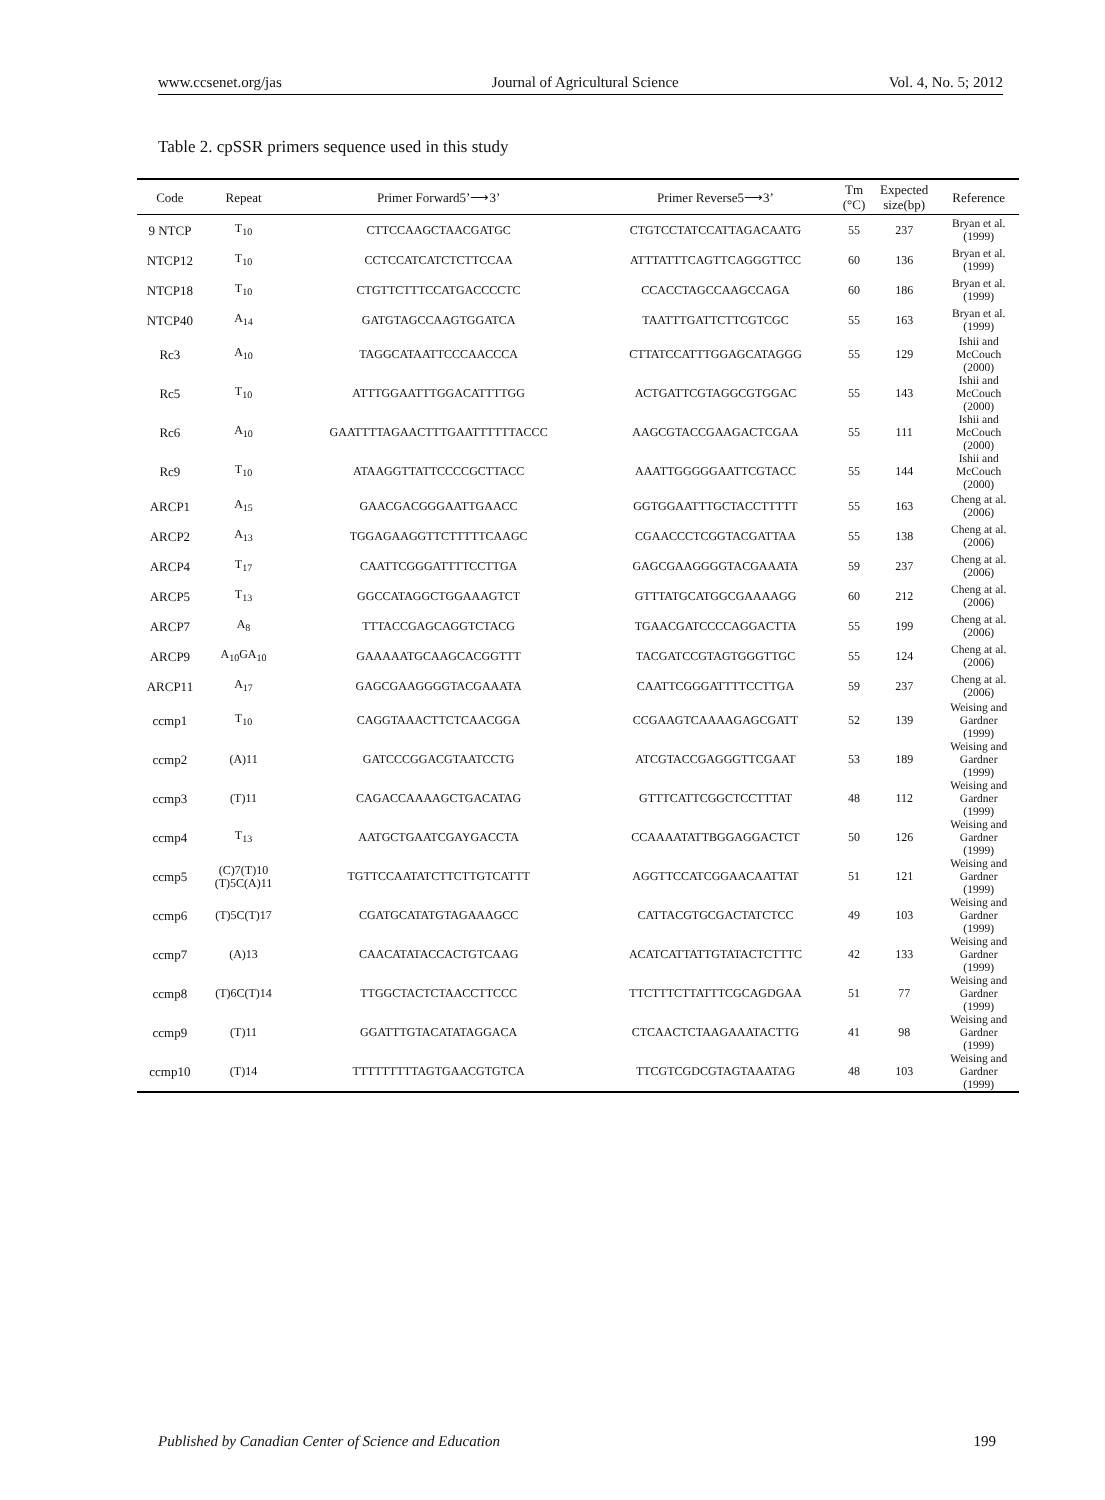www.ccsenet.org/jas Journal of Agricultural Science Vol. 4, No. 5; 2012
Table 2. cpSSR primers sequence used in this study
| Code | Repeat | Primer Forward5’⟶3’ | Primer Reverse5⟶3’ | Tm (°C) | Expected size(bp) | Reference |
| --- | --- | --- | --- | --- | --- | --- |
| 9 NTCP | T<sub>10</sub> | CTTCCAAGCTAACGATGC | CTGTCCTATCCATTAGACAATG | 55 | 237 | Bryan et al. (1999) |
| NTCP12 | T<sub>10</sub> | CCTCCATCATCTCTTCCAA | ATTTATTTCAGTTCAGGGTTCC | 60 | 136 | Bryan et al. (1999) |
| NTCP18 | T<sub>10</sub> | CTGTTCTTTCCATGACCCCTC | CCACCTAGCCAAGCCAGA | 60 | 186 | Bryan et al. (1999) |
| NTCP40 | A<sub>14</sub> | GATGTAGCCAAGTGGATCA | TAATTTGATTCTTCGTCGC | 55 | 163 | Bryan et al. (1999) |
| Rc3 | A<sub>10</sub> | TAGGCATAATTCCCAACCCA | CTTATCCATTTGGAGCATAGGG | 55 | 129 | Ishii and McCouch (2000) |
| Rc5 | T<sub>10</sub> | ATTTGGAATTTGGACATTTTGG | ACTGATTCGTAGGCGTGGAC | 55 | 143 | Ishii and McCouch (2000) |
| Rc6 | A<sub>10</sub> | GAATTTTAGAACTTTGAATTTTTTACCC | AAGCGTACCGAAGACTCGAA | 55 | 111 | Ishii and McCouch (2000) |
| Rc9 | T<sub>10</sub> | ATAAGGTTATTCCCCGCTTACC | AAATTGGGGGAATTCGTACC | 55 | 144 | Ishii and McCouch (2000) |
| ARCP1 | A<sub>15</sub> | GAACGACGGGAATTGAACC | GGTGGAATTTGCTACCTTTTT | 55 | 163 | Cheng at al. (2006) |
| ARCP2 | A<sub>13</sub> | TGGAGAAGGTTCTTTTTCAAGC | CGAACCCTCGGTACGATTAA | 55 | 138 | Cheng at al. (2006) |
| ARCP4 | T<sub>17</sub> | CAATTCGGGATTTTCCTTGA | GAGCGAAGGGGTACGAAATA | 59 | 237 | Cheng at al. (2006) |
| ARCP5 | T<sub>13</sub> | GGCCATAGGCTGGAAAGTCT | GTTTATGCATGGCGAAAAGG | 60 | 212 | Cheng at al. (2006) |
| ARCP7 | A<sub>8</sub> | TTTACCGAGCAGGTCTACG | TGAACGATCCCCAGGACTTA | 55 | 199 | Cheng at al. (2006) |
| ARCP9 | A<sub>10</sub>GA<sub>10</sub> | GAAAAATGCAAGCACGGTTT | TACGATCCGTAGTGGGTTGC | 55 | 124 | Cheng at al. (2006) |
| ARCP11 | A<sub>17</sub> | GAGCGAAGGGGTACGAAATA | CAATTCGGGATTTTCCTTGA | 59 | 237 | Cheng at al. (2006) |
| ccmp1 | T<sub>10</sub> | CAGGTAAACTTCTCAACGGA | CCGAAGTCAAAAGAGCGATT | 52 | 139 | Weising and Gardner (1999) |
| ccmp2 | (A)11 | GATCCCGGACGTAATCCTG | ATCGTACCGAGGGTTCGAAT | 53 | 189 | Weising and Gardner (1999) |
| ccmp3 | (T)11 | CAGACCAAAAGCTGACATAG | GTTTCATTCGGCTCCTTTAT | 48 | 112 | Weising and Gardner (1999) |
| ccmp4 | T<sub>13</sub> | AATGCTGAATCGAYGACCTA | CCAAAATATTBGGAGGACTCT | 50 | 126 | Weising and Gardner (1999) |
| ccmp5 | (C)7(T)10 (T)5C(A)11 | TGTTCCAATATCTTCTTGTCATTT | AGGTTCCATCGGAACAATTAT | 51 | 121 | Weising and Gardner (1999) |
| ccmp6 | (T)5C(T)17 | CGATGCATATGTAGAAAGCC | CATTACGTGCGACTATCTCC | 49 | 103 | Weising and Gardner (1999) |
| ccmp7 | (A)13 | CAACATATACCACTGTCAAG | ACATCATTATTGTATACTCTTTC | 42 | 133 | Weising and Gardner (1999) |
| ccmp8 | (T)6C(T)14 | TTGGCTACTCTAACCTTCCC | TTCTTTCTTATTTCGCAGDGAA | 51 | 77 | Weising and Gardner (1999) |
| ccmp9 | (T)11 | GGATTTGTACATATAGGACA | CTCAACTCTAAGAAATACTTG | 41 | 98 | Weising and Gardner (1999) |
| ccmp10 | (T)14 | TTTTTTTTTAGTGAACGTGTCA | TTCGTCGDCGTAGTAAATAG | 48 | 103 | Weising and Gardner (1999) |
Published by Canadian Center of Science and Education 199